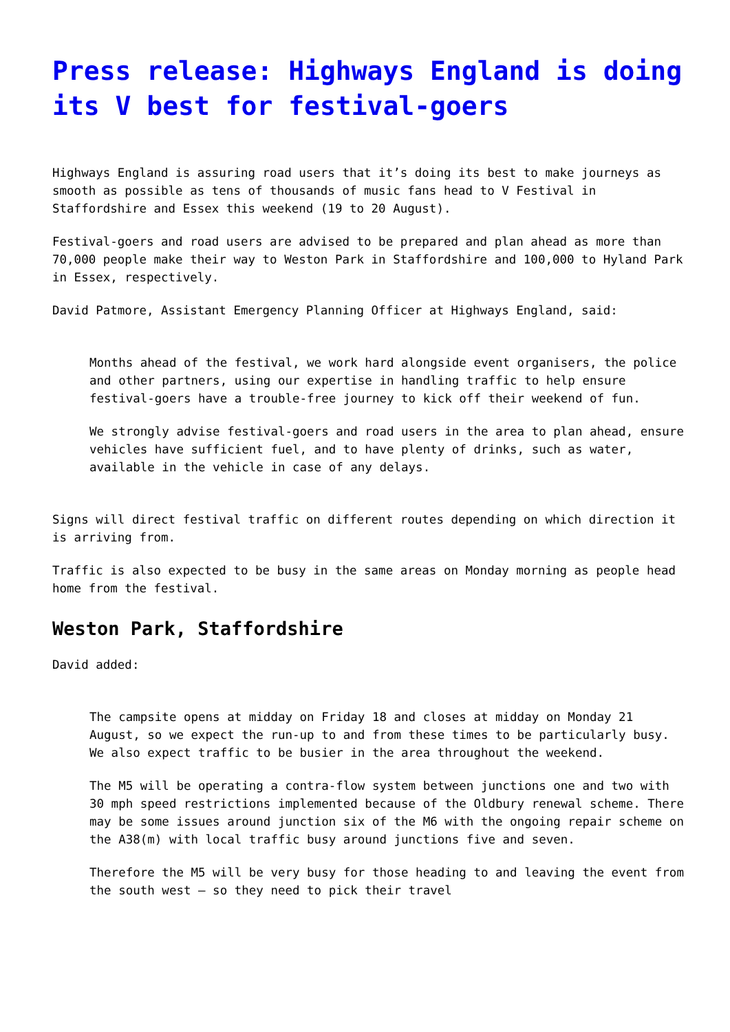Press release: Highways England is doing its V best for festival-goers
Highways England is assuring road users that it’s doing its best to make journeys as smooth as possible as tens of thousands of music fans head to V Festival in Staffordshire and Essex this weekend (19 to 20 August).
Festival-goers and road users are advised to be prepared and plan ahead as more than 70,000 people make their way to Weston Park in Staffordshire and 100,000 to Hyland Park in Essex, respectively.
David Patmore, Assistant Emergency Planning Officer at Highways England, said:
Months ahead of the festival, we work hard alongside event organisers, the police and other partners, using our expertise in handling traffic to help ensure festival-goers have a trouble-free journey to kick off their weekend of fun.
We strongly advise festival-goers and road users in the area to plan ahead, ensure vehicles have sufficient fuel, and to have plenty of drinks, such as water, available in the vehicle in case of any delays.
Signs will direct festival traffic on different routes depending on which direction it is arriving from.
Traffic is also expected to be busy in the same areas on Monday morning as people head home from the festival.
Weston Park, Staffordshire
David added:
The campsite opens at midday on Friday 18 and closes at midday on Monday 21 August, so we expect the run-up to and from these times to be particularly busy. We also expect traffic to be busier in the area throughout the weekend.
The M5 will be operating a contra-flow system between junctions one and two with 30 mph speed restrictions implemented because of the Oldbury renewal scheme. There may be some issues around junction six of the M6 with the ongoing repair scheme on the A38(m) with local traffic busy around junctions five and seven.
Therefore the M5 will be very busy for those heading to and leaving the event from the south west – so they need to pick their travel